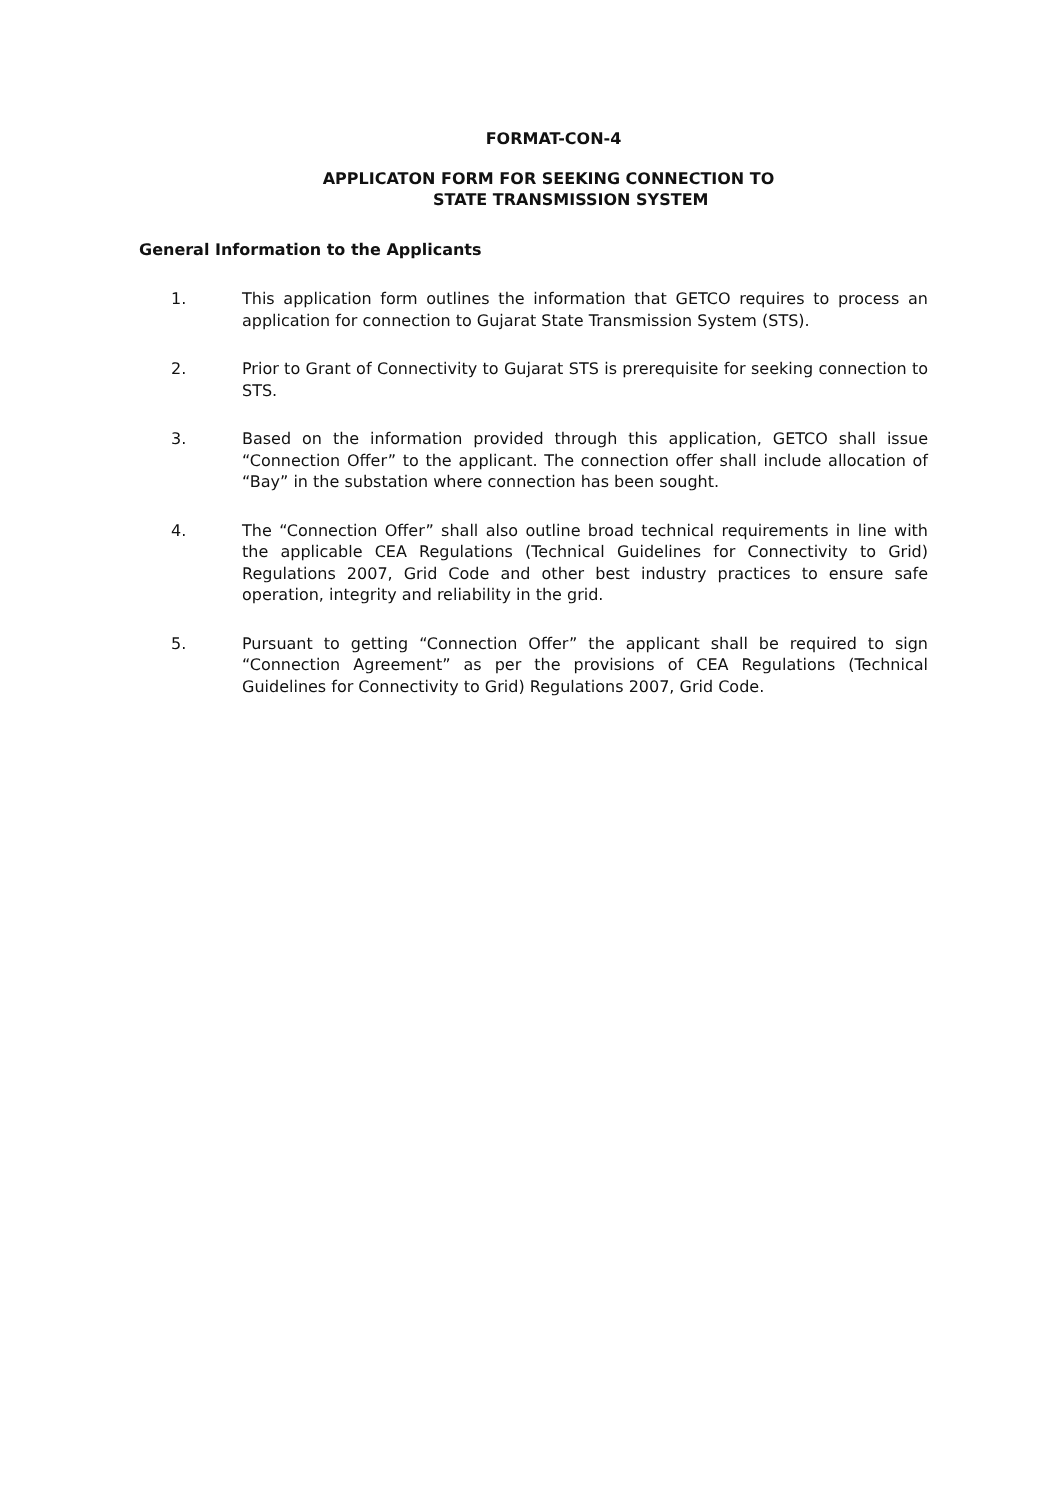FORMAT-CON-4
APPLICATON FORM FOR SEEKING CONNECTION TO
STATE TRANSMISSION SYSTEM
General Information to the Applicants
1. This application form outlines the information that GETCO requires to process an application for connection to Gujarat State Transmission System (STS).
2. Prior to Grant of Connectivity to Gujarat STS is prerequisite for seeking connection to STS.
3. Based on the information provided through this application, GETCO shall issue “Connection Offer” to the applicant. The connection offer shall include allocation of “Bay” in the substation where connection has been sought.
4. The “Connection Offer” shall also outline broad technical requirements in line with the applicable CEA Regulations (Technical Guidelines for Connectivity to Grid) Regulations 2007, Grid Code and other best industry practices to ensure safe operation, integrity and reliability in the grid.
5. Pursuant to getting “Connection Offer” the applicant shall be required to sign “Connection Agreement” as per the provisions of CEA Regulations (Technical Guidelines for Connectivity to Grid) Regulations 2007, Grid Code.